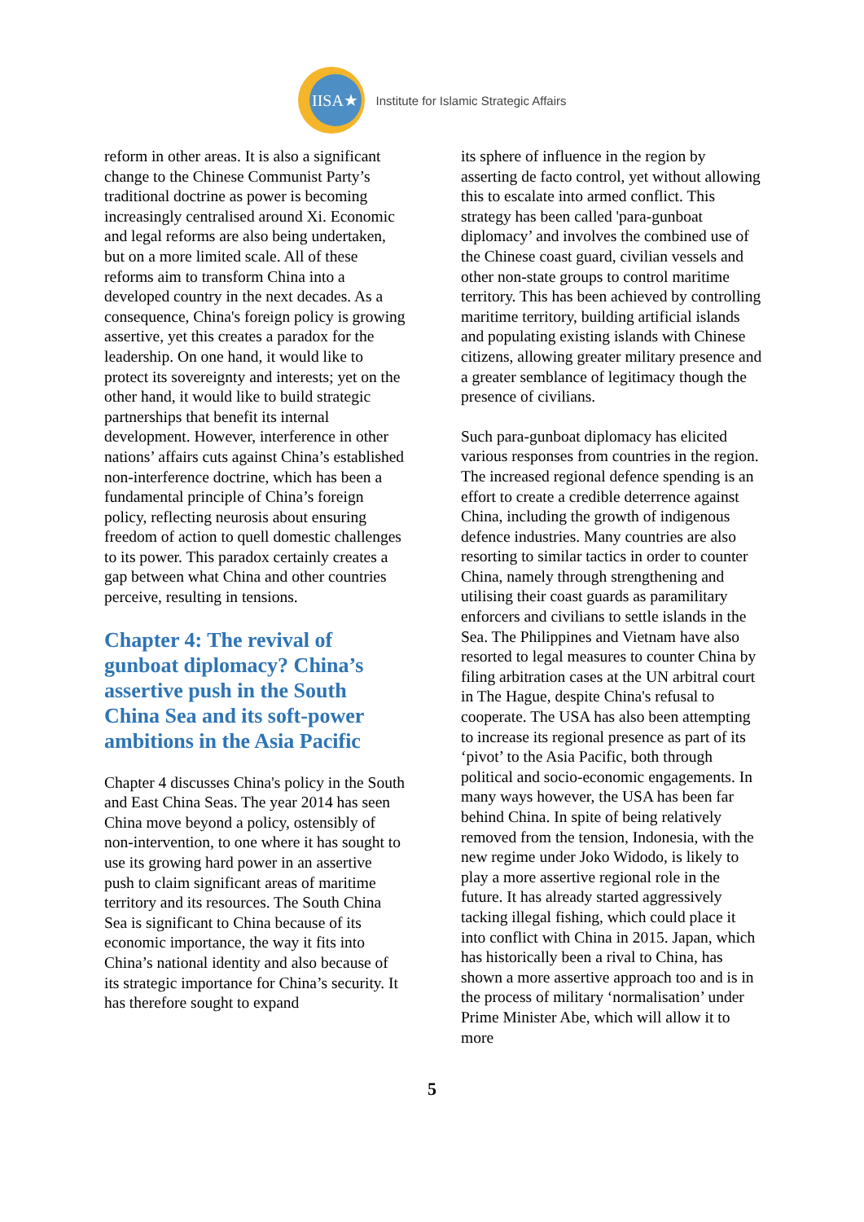IISA★
Institute for Islamic Strategic Affairs
reform in other areas. It is also a significant change to the Chinese Communist Party’s traditional doctrine as power is becoming increasingly centralised around Xi. Economic and legal reforms are also being undertaken, but on a more limited scale. All of these reforms aim to transform China into a developed country in the next decades. As a consequence, China's foreign policy is growing assertive, yet this creates a paradox for the leadership. On one hand, it would like to protect its sovereignty and interests; yet on the other hand, it would like to build strategic partnerships that benefit its internal development. However, interference in other nations’ affairs cuts against China’s established non-interference doctrine, which has been a fundamental principle of China’s foreign policy, reflecting neurosis about ensuring freedom of action to quell domestic challenges to its power. This paradox certainly creates a gap between what China and other countries perceive, resulting in tensions.
Chapter 4: The revival of gunboat diplomacy? China’s assertive push in the South China Sea and its soft-power ambitions in the Asia Pacific
Chapter 4 discusses China's policy in the South and East China Seas. The year 2014 has seen China move beyond a policy, ostensibly of non-intervention, to one where it has sought to use its growing hard power in an assertive push to claim significant areas of maritime territory and its resources. The South China Sea is significant to China because of its economic importance, the way it fits into China’s national identity and also because of its strategic importance for China’s security. It has therefore sought to expand
its sphere of influence in the region by asserting de facto control, yet without allowing this to escalate into armed conflict. This strategy has been called 'para-gunboat diplomacy’ and involves the combined use of the Chinese coast guard, civilian vessels and other non-state groups to control maritime territory. This has been achieved by controlling maritime territory, building artificial islands and populating existing islands with Chinese citizens, allowing greater military presence and a greater semblance of legitimacy though the presence of civilians.
Such para-gunboat diplomacy has elicited various responses from countries in the region. The increased regional defence spending is an effort to create a credible deterrence against China, including the growth of indigenous defence industries. Many countries are also resorting to similar tactics in order to counter China, namely through strengthening and utilising their coast guards as paramilitary enforcers and civilians to settle islands in the Sea. The Philippines and Vietnam have also resorted to legal measures to counter China by filing arbitration cases at the UN arbitral court in The Hague, despite China's refusal to cooperate. The USA has also been attempting to increase its regional presence as part of its ‘pivot’ to the Asia Pacific, both through political and socio-economic engagements. In many ways however, the USA has been far behind China. In spite of being relatively removed from the tension, Indonesia, with the new regime under Joko Widodo, is likely to play a more assertive regional role in the future. It has already started aggressively tacking illegal fishing, which could place it into conflict with China in 2015. Japan, which has historically been a rival to China, has shown a more assertive approach too and is in the process of military ‘normalisation’ under Prime Minister Abe, which will allow it to more
5